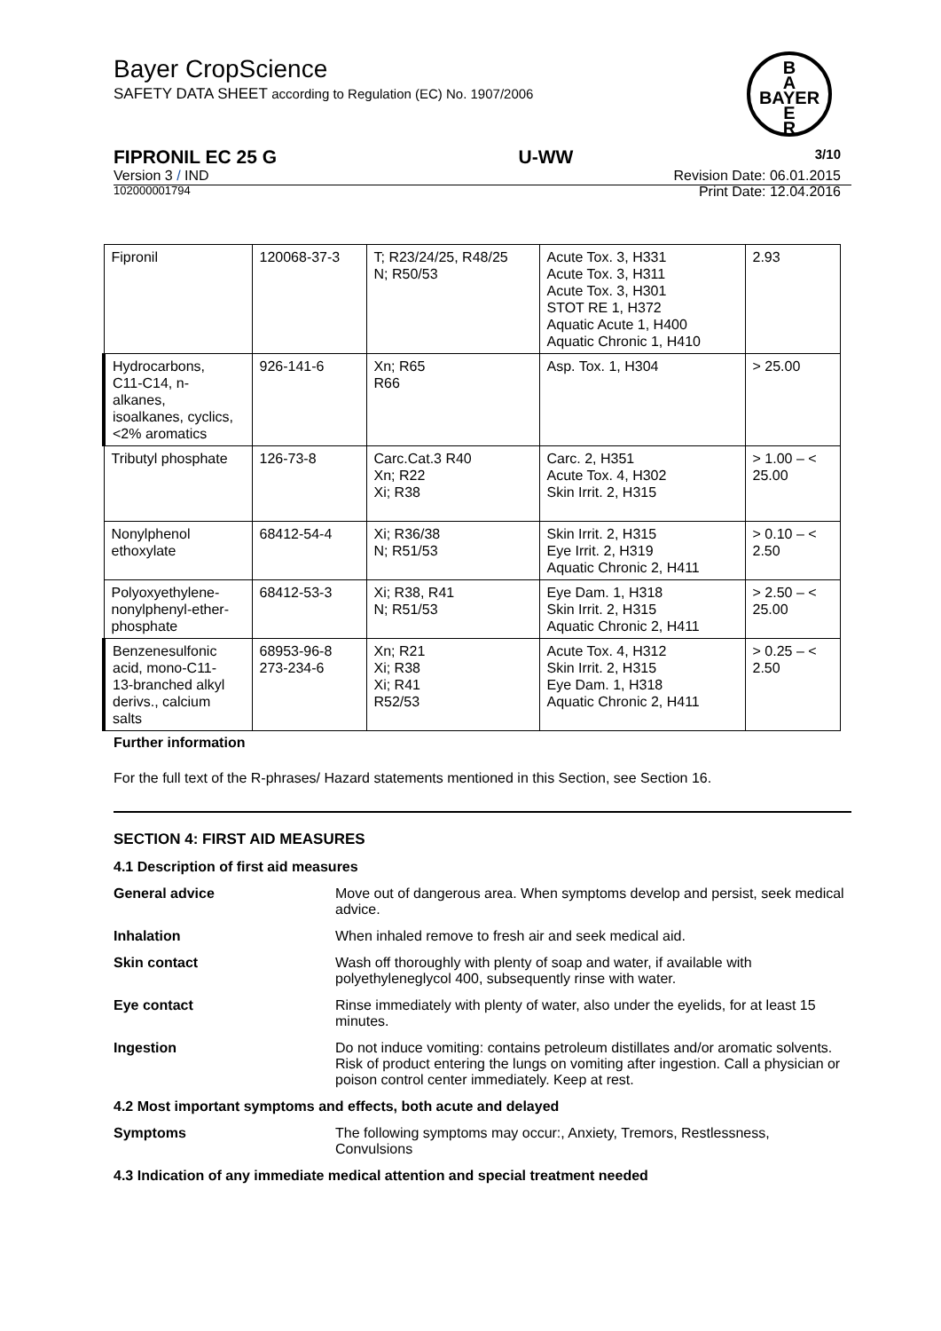Bayer CropScience
SAFETY DATA SHEET according to Regulation (EC) No. 1907/2006
B
A
BAYER
E
R
FIPRONIL EC 25 G U-WW 3/10
Version 3 / IND Revision Date: 06.01.2015
102000001794 Print Date: 12.04.2016
| Fipronil | 120068-37-3 | T; R23/24/25, R48/25 N; R50/53 | Acute Tox. 3, H331 Acute Tox. 3, H311 Acute Tox. 3, H301 STOT RE 1, H372 Aquatic Acute 1, H400 Aquatic Chronic 1, H410 | 2.93 |
| Hydrocarbons, C11-C14, n- alkanes, isoalkanes, cyclics, <2% aromatics | 926-141-6 | Xn; R65 R66 | Asp. Tox. 1, H304 | > 25.00 |
| Tributyl phosphate | 126-73-8 | Carc.Cat.3 R40 Xn; R22 Xi; R38 | Carc. 2, H351 Acute Tox. 4, H302 Skin Irrit. 2, H315 | > 1.00 – < 25.00 |
| Nonylphenol ethoxylate | 68412-54-4 | Xi; R36/38 N; R51/53 | Skin Irrit. 2, H315 Eye Irrit. 2, H319 Aquatic Chronic 2, H411 | > 0.10 – < 2.50 |
| Polyoxyethylene- nonylphenyl-ether- phosphate | 68412-53-3 | Xi; R38, R41 N; R51/53 | Eye Dam. 1, H318 Skin Irrit. 2, H315 Aquatic Chronic 2, H411 | > 2.50 – < 25.00 |
| Benzenesulfonic acid, mono-C11- 13-branched alkyl derivs., calcium salts | 68953-96-8 273-234-6 | Xn; R21 Xi; R38 Xi; R41 R52/53 | Acute Tox. 4, H312 Skin Irrit. 2, H315 Eye Dam. 1, H318 Aquatic Chronic 2, H411 | > 0.25 – < 2.50 |
Further information
For the full text of the R-phrases/ Hazard statements mentioned in this Section, see Section 16.
SECTION 4: FIRST AID MEASURES
4.1 Description of first aid measures
General advice
Move out of dangerous area. When symptoms develop and persist, seek medical advice.
Inhalation
When inhaled remove to fresh air and seek medical aid.
Skin contact
Wash off thoroughly with plenty of soap and water, if available with polyethyleneglycol 400, subsequently rinse with water.
Eye contact
Rinse immediately with plenty of water, also under the eyelids, for at least 15 minutes.
Ingestion
Do not induce vomiting: contains petroleum distillates and/or aromatic solvents. Risk of product entering the lungs on vomiting after ingestion. Call a physician or poison control center immediately. Keep at rest.
4.2 Most important symptoms and effects, both acute and delayed
Symptoms
The following symptoms may occur:, Anxiety, Tremors, Restlessness, Convulsions
4.3 Indication of any immediate medical attention and special treatment needed